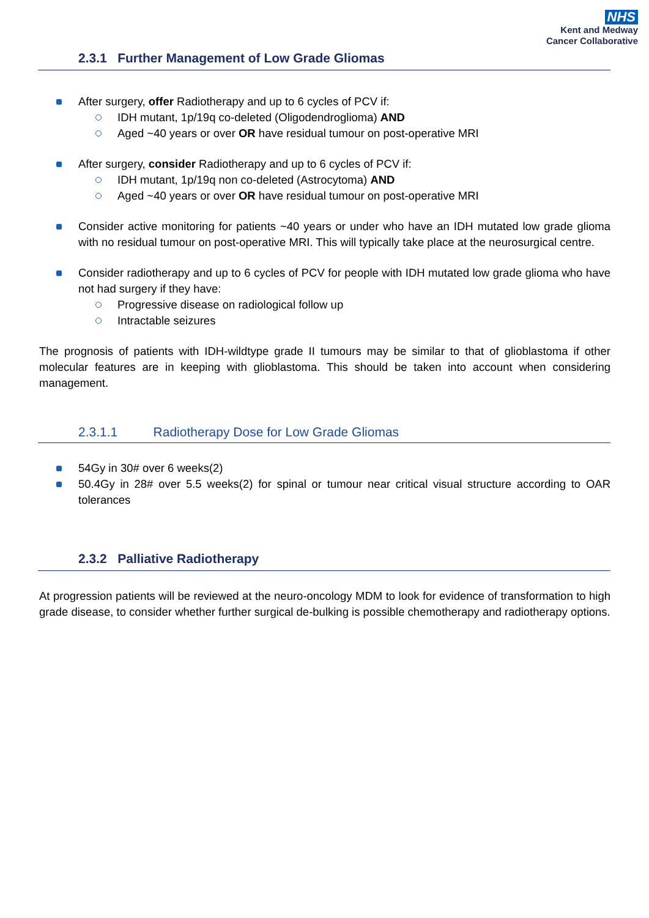NHS
Kent and Medway
Cancer Collaborative
2.3.1 Further Management of Low Grade Gliomas
After surgery, offer Radiotherapy and up to 6 cycles of PCV if:
IDH mutant, 1p/19q co-deleted (Oligodendroglioma) AND
Aged ~40 years or over OR have residual tumour on post-operative MRI
After surgery, consider Radiotherapy and up to 6 cycles of PCV if:
IDH mutant, 1p/19q non co-deleted (Astrocytoma) AND
Aged ~40 years or over OR have residual tumour on post-operative MRI
Consider active monitoring for patients ~40 years or under who have an IDH mutated low grade glioma with no residual tumour on post-operative MRI. This will typically take place at the neurosurgical centre.
Consider radiotherapy and up to 6 cycles of PCV for people with IDH mutated low grade glioma who have not had surgery if they have:
Progressive disease on radiological follow up
Intractable seizures
The prognosis of patients with IDH-wildtype grade II tumours may be similar to that of glioblastoma if other molecular features are in keeping with glioblastoma. This should be taken into account when considering management.
2.3.1.1 Radiotherapy Dose for Low Grade Gliomas
54Gy in 30# over 6 weeks(2)
50.4Gy in 28# over 5.5 weeks(2) for spinal or tumour near critical visual structure according to OAR tolerances
2.3.2 Palliative Radiotherapy
At progression patients will be reviewed at the neuro-oncology MDM to look for evidence of transformation to high grade disease, to consider whether further surgical de-bulking is possible chemotherapy and radiotherapy options.